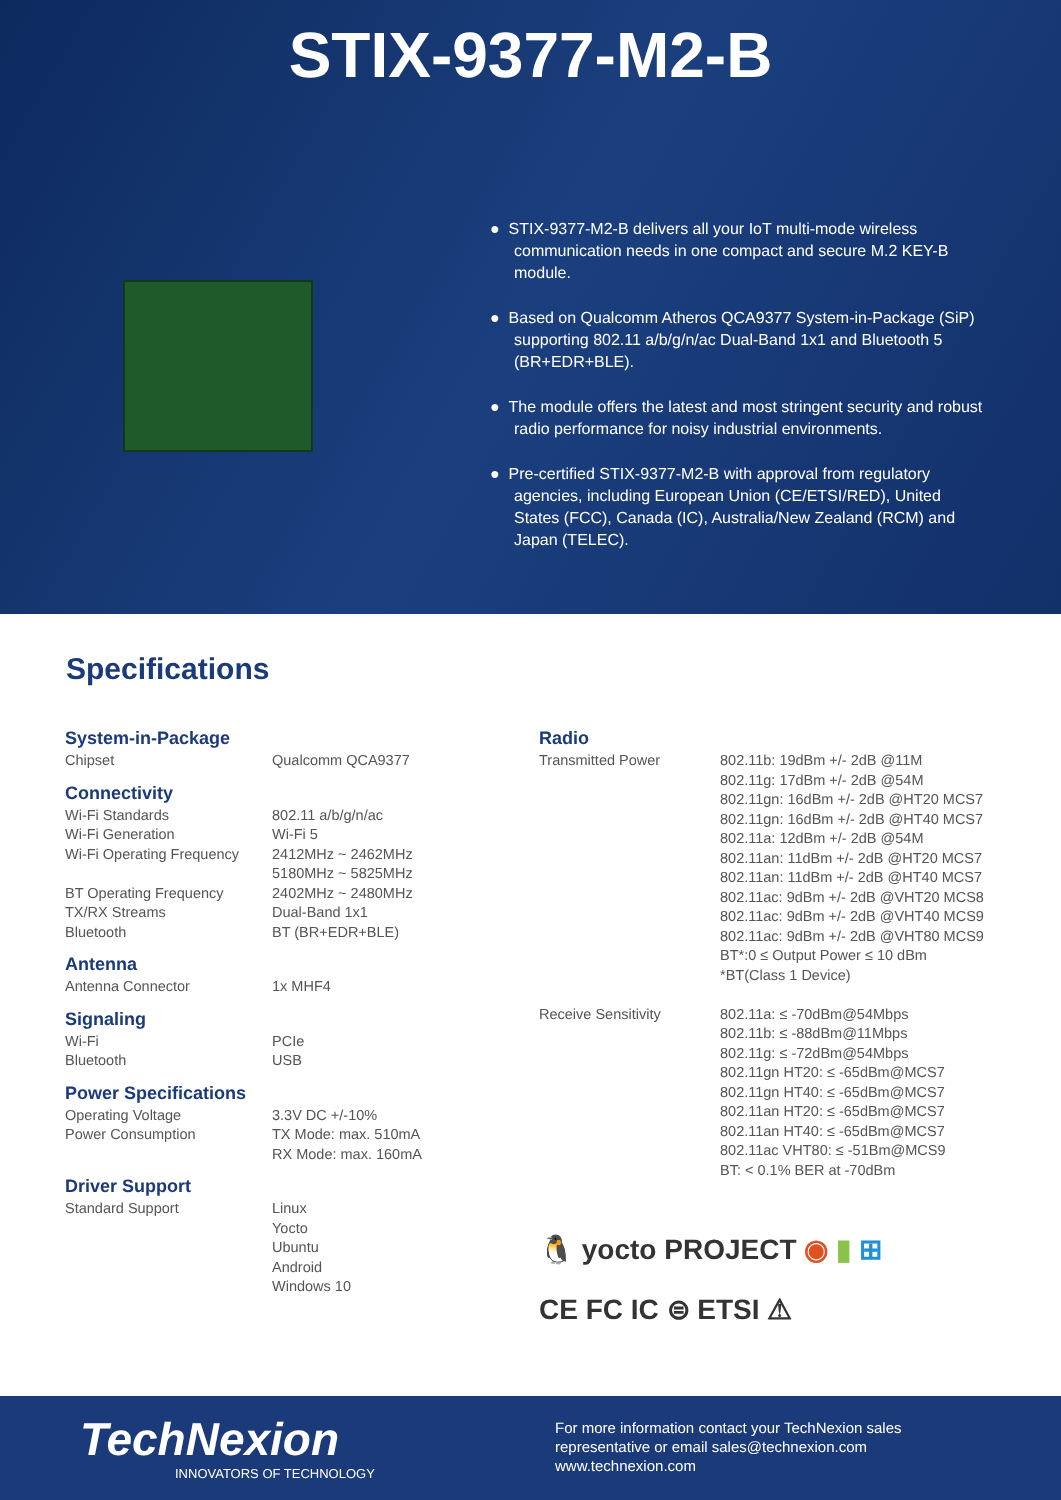STIX-9377-M2-B
● STIX-9377-M2-B delivers all your IoT multi-mode wireless communication needs in one compact and secure M.2 KEY-B module.
● Based on Qualcomm Atheros QCA9377 System-in-Package (SiP) supporting 802.11 a/b/g/n/ac Dual-Band 1x1 and Bluetooth 5 (BR+EDR+BLE).
● The module offers the latest and most stringent security and robust radio performance for noisy industrial environments.
● Pre-certified STIX-9377-M2-B with approval from regulatory agencies, including European Union (CE/ETSI/RED), United States (FCC), Canada (IC), Australia/New Zealand (RCM) and Japan (TELEC).
Specifications
System-in-Package
| Chipset | Qualcomm QCA9377 |
Connectivity
| Wi-Fi Standards | 802.11 a/b/g/n/ac |
| Wi-Fi Generation | Wi-Fi 5 |
| Wi-Fi Operating Frequency | 2412MHz ~ 2462MHz 5180MHz ~ 5825MHz |
| BT Operating Frequency | 2402MHz ~ 2480MHz |
| TX/RX Streams | Dual-Band 1x1 |
| Bluetooth | BT (BR+EDR+BLE) |
Antenna
| Antenna Connector | 1x MHF4 |
Signaling
| Wi-Fi | PCIe |
| Bluetooth | USB |
Power Specifications
| Operating Voltage | 3.3V DC +/-10% |
| Power Consumption | TX Mode: max. 510mA RX Mode: max. 160mA |
Driver Support
| Standard Support | Linux Yocto Ubuntu Android Windows 10 |
Radio
| Transmitted Power | 802.11b: 19dBm +/- 2dB @11M 802.11g: 17dBm +/- 2dB @54M 802.11gn: 16dBm +/- 2dB @HT20 MCS7 802.11gn: 16dBm +/- 2dB @HT40 MCS7 802.11a: 12dBm +/- 2dB @54M 802.11an: 11dBm +/- 2dB @HT20 MCS7 802.11an: 11dBm +/- 2dB @HT40 MCS7 802.11ac: 9dBm +/- 2dB @VHT20 MCS8 802.11ac: 9dBm +/- 2dB @VHT40 MCS9 802.11ac: 9dBm +/- 2dB @VHT80 MCS9 BT*:0 ≤ Output Power ≤ 10 dBm *BT(Class 1 Device) |
| Receive Sensitivity | 802.11a: ≤ -70dBm@54Mbps 802.11b: ≤ -88dBm@11Mbps 802.11g: ≤ -72dBm@54Mbps 802.11gn HT20: ≤ -65dBm@MCS7 802.11gn HT40: ≤ -65dBm@MCS7 802.11an HT20: ≤ -65dBm@MCS7 802.11an HT40: ≤ -65dBm@MCS7 802.11ac VHT80: ≤ -51Bm@MCS9 BT: < 0.1% BER at -70dBm |
🐧 yocto PROJECT ◉ ▮ ⊞
CE FC IC ⊜ ETSI ⚠
TechNexion
INNOVATORS OF TECHNOLOGY
For more information contact your TechNexion sales
representative or email sales@technexion.com
www.technexion.com